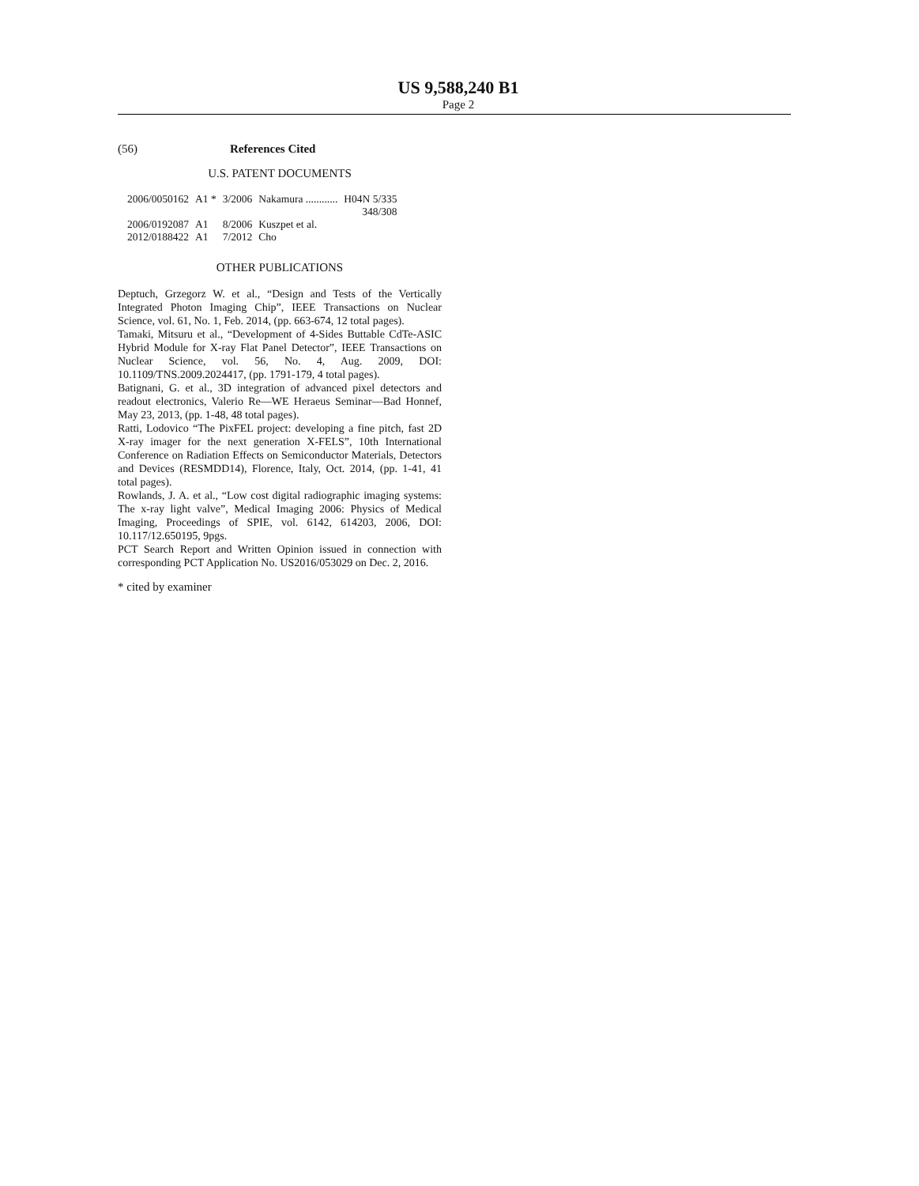US 9,588,240 B1
Page 2
(56) References Cited
U.S. PATENT DOCUMENTS
| 2006/0050162 | A1 * | 3/2006 | Nakamura ............ | H04N 5/335 |
| | | | | 348/308 |
| 2006/0192087 | A1 | 8/2006 | Kuszpet et al. | |
| 2012/0188422 | A1 | 7/2012 | Cho | |
OTHER PUBLICATIONS
Deptuch, Grzegorz W. et al., “Design and Tests of the Vertically Integrated Photon Imaging Chip”, IEEE Transactions on Nuclear Science, vol. 61, No. 1, Feb. 2014, (pp. 663-674, 12 total pages).
Tamaki, Mitsuru et al., “Development of 4-Sides Buttable CdTe-ASIC Hybrid Module for X-ray Flat Panel Detector”, IEEE Transactions on Nuclear Science, vol. 56, No. 4, Aug. 2009, DOI: 10.1109/TNS.2009.2024417, (pp. 1791-179, 4 total pages).
Batignani, G. et al., 3D integration of advanced pixel detectors and readout electronics, Valerio Re—WE Heraeus Seminar—Bad Honnef, May 23, 2013, (pp. 1-48, 48 total pages).
Ratti, Lodovico “The PixFEL project: developing a fine pitch, fast 2D X-ray imager for the next generation X-FELS”, 10th International Conference on Radiation Effects on Semiconductor Materials, Detectors and Devices (RESMDD14), Florence, Italy, Oct. 2014, (pp. 1-41, 41 total pages).
Rowlands, J. A. et al., “Low cost digital radiographic imaging systems: The x-ray light valve”, Medical Imaging 2006: Physics of Medical Imaging, Proceedings of SPIE, vol. 6142, 614203, 2006, DOI: 10.117/12.650195, 9pgs.
PCT Search Report and Written Opinion issued in connection with corresponding PCT Application No. US2016/053029 on Dec. 2, 2016.
* cited by examiner